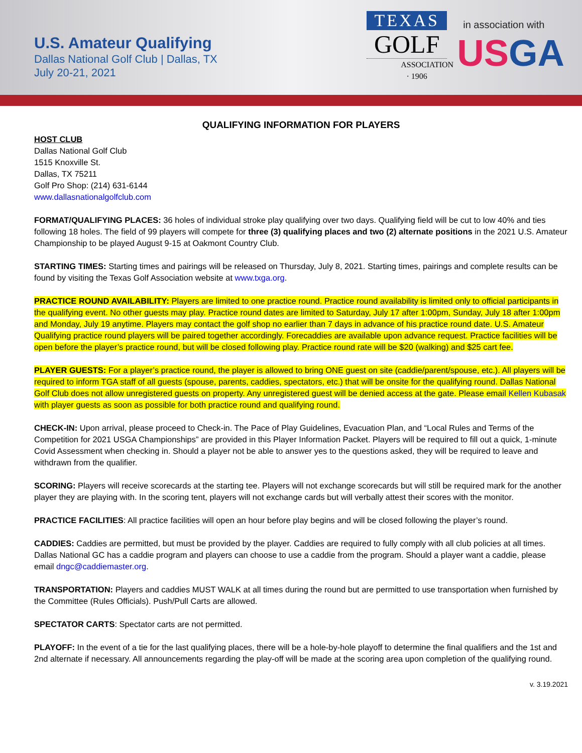U.S. Amateur Qualifying
Dallas National Golf Club | Dallas, TX
July 20-21, 2021
TEXAS
GOLF
ASSOCIATION · 1906
in association with
USGA
QUALIFYING INFORMATION FOR PLAYERS
HOST CLUB
Dallas National Golf Club
1515 Knoxville St.
Dallas, TX 75211
Golf Pro Shop: (214) 631-6144
www.dallasnationalgolfclub.com
FORMAT/QUALIFYING PLACES: 36 holes of individual stroke play qualifying over two days. Qualifying field will be cut to low 40% and ties following 18 holes. The field of 99 players will compete for three (3) qualifying places and two (2) alternate positions in the 2021 U.S. Amateur Championship to be played August 9-15 at Oakmont Country Club.
STARTING TIMES: Starting times and pairings will be released on Thursday, July 8, 2021. Starting times, pairings and complete results can be found by visiting the Texas Golf Association website at www.txga.org.
PRACTICE ROUND AVAILABILITY: Players are limited to one practice round. Practice round availability is limited only to official participants in the qualifying event. No other guests may play. Practice round dates are limited to Saturday, July 17 after 1:00pm, Sunday, July 18 after 1:00pm and Monday, July 19 anytime. Players may contact the golf shop no earlier than 7 days in advance of his practice round date. U.S. Amateur Qualifying practice round players will be paired together accordingly. Forecaddies are available upon advance request. Practice facilities will be open before the player’s practice round, but will be closed following play. Practice round rate will be $20 (walking) and $25 cart fee.
PLAYER GUESTS: For a player’s practice round, the player is allowed to bring ONE guest on site (caddie/parent/spouse, etc.). All players will be required to inform TGA staff of all guests (spouse, parents, caddies, spectators, etc.) that will be onsite for the qualifying round. Dallas National Golf Club does not allow unregistered guests on property. Any unregistered guest will be denied access at the gate. Please email Kellen Kubasak with player guests as soon as possible for both practice round and qualifying round.
CHECK-IN: Upon arrival, please proceed to Check-in. The Pace of Play Guidelines, Evacuation Plan, and “Local Rules and Terms of the Competition for 2021 USGA Championships” are provided in this Player Information Packet. Players will be required to fill out a quick, 1-minute Covid Assessment when checking in. Should a player not be able to answer yes to the questions asked, they will be required to leave and withdrawn from the qualifier.
SCORING: Players will receive scorecards at the starting tee. Players will not exchange scorecards but will still be required mark for the another player they are playing with. In the scoring tent, players will not exchange cards but will verbally attest their scores with the monitor.
PRACTICE FACILITIES: All practice facilities will open an hour before play begins and will be closed following the player’s round.
CADDIES: Caddies are permitted, but must be provided by the player. Caddies are required to fully comply with all club policies at all times. Dallas National GC has a caddie program and players can choose to use a caddie from the program. Should a player want a caddie, please email dngc@caddiemaster.org.
TRANSPORTATION: Players and caddies MUST WALK at all times during the round but are permitted to use transportation when furnished by the Committee (Rules Officials). Push/Pull Carts are allowed.
SPECTATOR CARTS: Spectator carts are not permitted.
PLAYOFF: In the event of a tie for the last qualifying places, there will be a hole-by-hole playoff to determine the final qualifiers and the 1st and 2nd alternate if necessary. All announcements regarding the play-off will be made at the scoring area upon completion of the qualifying round.
v. 3.19.2021